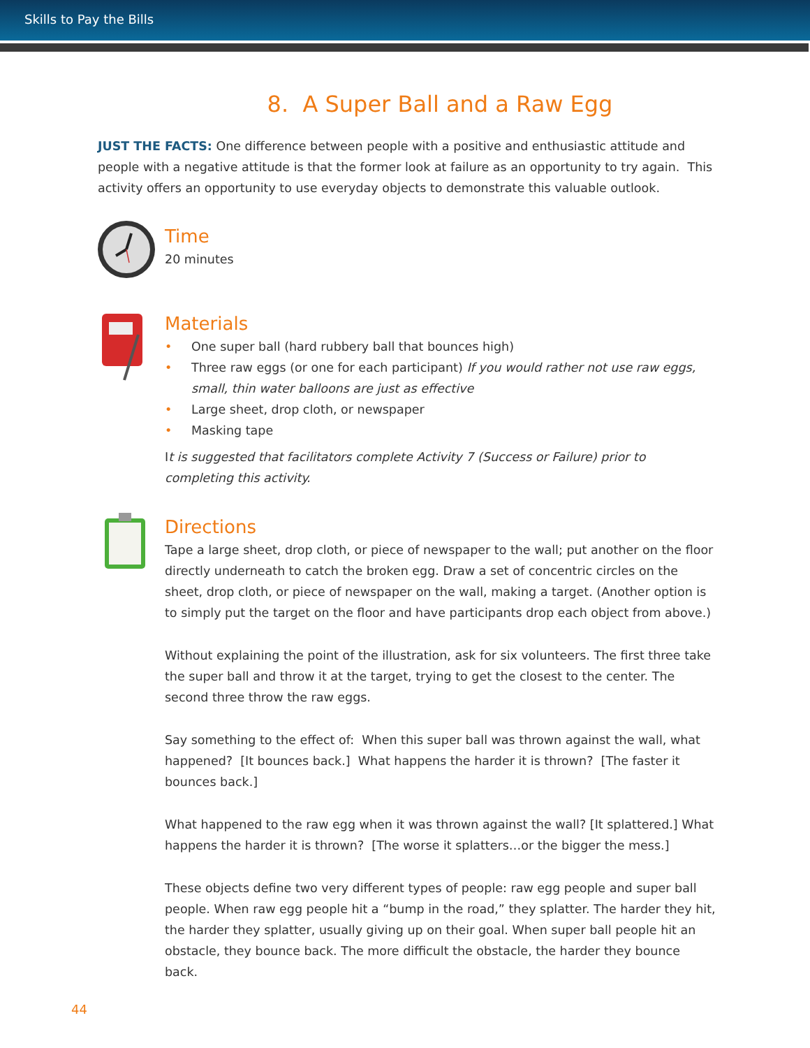Skills to Pay the Bills
8. A Super Ball and a Raw Egg
JUST THE FACTS: One difference between people with a positive and enthusiastic attitude and people with a negative attitude is that the former look at failure as an opportunity to try again. This activity offers an opportunity to use everyday objects to demonstrate this valuable outlook.
Time
20 minutes
Materials
• One super ball (hard rubbery ball that bounces high)
• Three raw eggs (or one for each participant) If you would rather not use raw eggs, small, thin water balloons are just as effective
• Large sheet, drop cloth, or newspaper
• Masking tape
It is suggested that facilitators complete Activity 7 (Success or Failure) prior to completing this activity.
Directions
Tape a large sheet, drop cloth, or piece of newspaper to the wall; put another on the floor directly underneath to catch the broken egg. Draw a set of concentric circles on the sheet, drop cloth, or piece of newspaper on the wall, making a target. (Another option is to simply put the target on the floor and have participants drop each object from above.)
Without explaining the point of the illustration, ask for six volunteers. The first three take the super ball and throw it at the target, trying to get the closest to the center. The second three throw the raw eggs.
Say something to the effect of: When this super ball was thrown against the wall, what happened? [It bounces back.] What happens the harder it is thrown? [The faster it bounces back.]
What happened to the raw egg when it was thrown against the wall? [It splattered.] What happens the harder it is thrown? [The worse it splatters…or the bigger the mess.]
These objects define two very different types of people: raw egg people and super ball people. When raw egg people hit a “bump in the road,” they splatter. The harder they hit, the harder they splatter, usually giving up on their goal. When super ball people hit an obstacle, they bounce back. The more difficult the obstacle, the harder they bounce back.
44